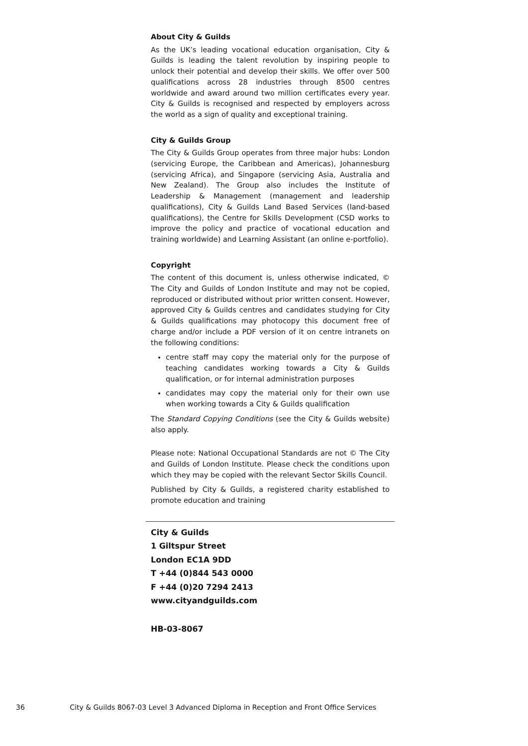About City & Guilds
As the UK’s leading vocational education organisation, City & Guilds is leading the talent revolution by inspiring people to unlock their potential and develop their skills. We offer over 500 qualifications across 28 industries through 8500 centres worldwide and award around two million certificates every year. City & Guilds is recognised and respected by employers across the world as a sign of quality and exceptional training.
City & Guilds Group
The City & Guilds Group operates from three major hubs: London (servicing Europe, the Caribbean and Americas), Johannesburg (servicing Africa), and Singapore (servicing Asia, Australia and New Zealand). The Group also includes the Institute of Leadership & Management (management and leadership qualifications), City & Guilds Land Based Services (land-based qualifications), the Centre for Skills Development (CSD works to improve the policy and practice of vocational education and training worldwide) and Learning Assistant (an online e-portfolio).
Copyright
The content of this document is, unless otherwise indicated, © The City and Guilds of London Institute and may not be copied, reproduced or distributed without prior written consent. However, approved City & Guilds centres and candidates studying for City & Guilds qualifications may photocopy this document free of charge and/or include a PDF version of it on centre intranets on the following conditions:
centre staff may copy the material only for the purpose of teaching candidates working towards a City & Guilds qualification, or for internal administration purposes
candidates may copy the material only for their own use when working towards a City & Guilds qualification
The Standard Copying Conditions (see the City & Guilds website) also apply.
Please note: National Occupational Standards are not © The City and Guilds of London Institute. Please check the conditions upon which they may be copied with the relevant Sector Skills Council.
Published by City & Guilds, a registered charity established to promote education and training
City & Guilds
1 Giltspur Street
London EC1A 9DD
T +44 (0)844 543 0000
F +44 (0)20 7294 2413
www.cityandguilds.com
HB-03-8067
36 City & Guilds 8067-03 Level 3 Advanced Diploma in Reception and Front Office Services